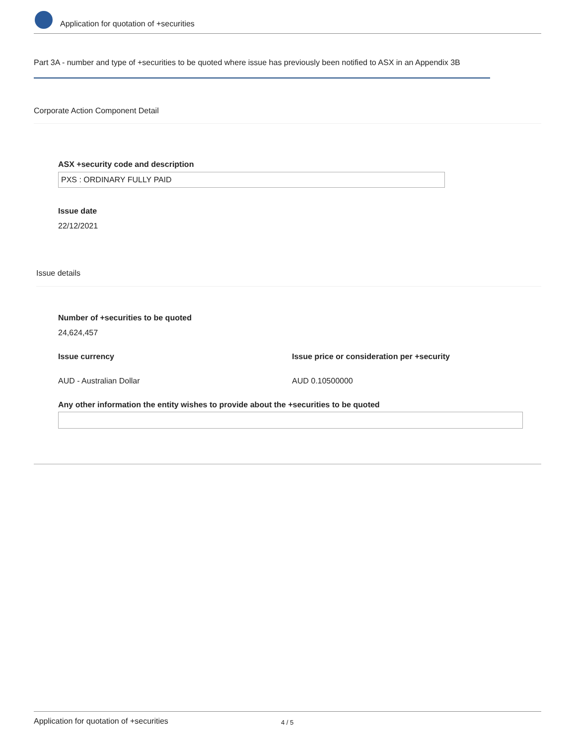Application for quotation of +securities
Part 3A - number and type of +securities to be quoted where issue has previously been notified to ASX in an Appendix 3B
Corporate Action Component Detail
ASX +security code and description
PXS : ORDINARY FULLY PAID
Issue date
22/12/2021
Issue details
Number of +securities to be quoted
24,624,457
Issue currency
Issue price or consideration per +security
AUD - Australian Dollar AUD 0.10500000
Any other information the entity wishes to provide about the +securities to be quoted
Application for quotation of +securities
4 / 5